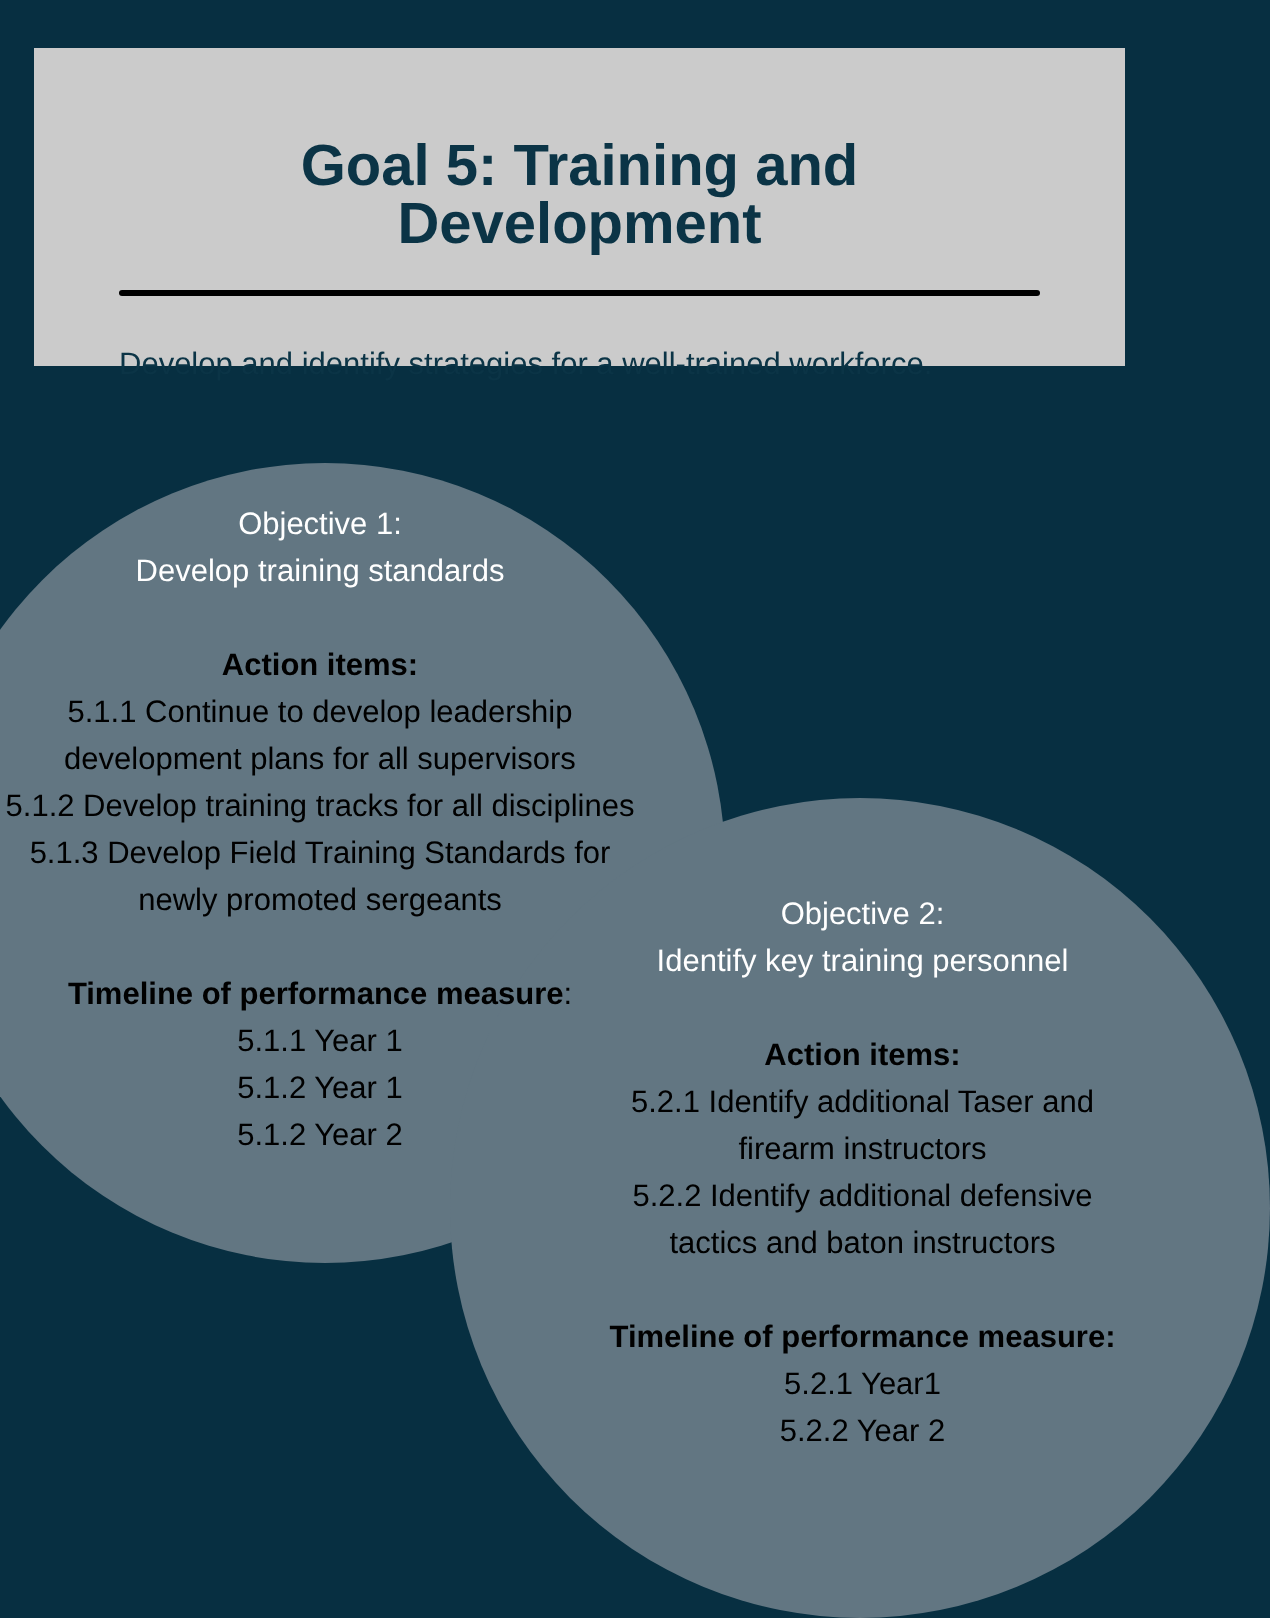Goal 5: Training and Development
Develop and identify strategies for a well-trained workforce.
Objective 1:
Develop training standards
Action items:
5.1.1 Continue to develop leadership development plans for all supervisors
5.1.2 Develop training tracks for all disciplines
5.1.3 Develop Field Training Standards for newly promoted sergeants
Timeline of performance measure:
5.1.1 Year 1
5.1.2 Year 1
5.1.2 Year 2
Objective 2:
Identify key training personnel
Action items:
5.2.1 Identify additional Taser and firearm instructors
5.2.2 Identify additional defensive tactics and baton instructors
Timeline of performance measure:
5.2.1 Year1
5.2.2 Year 2